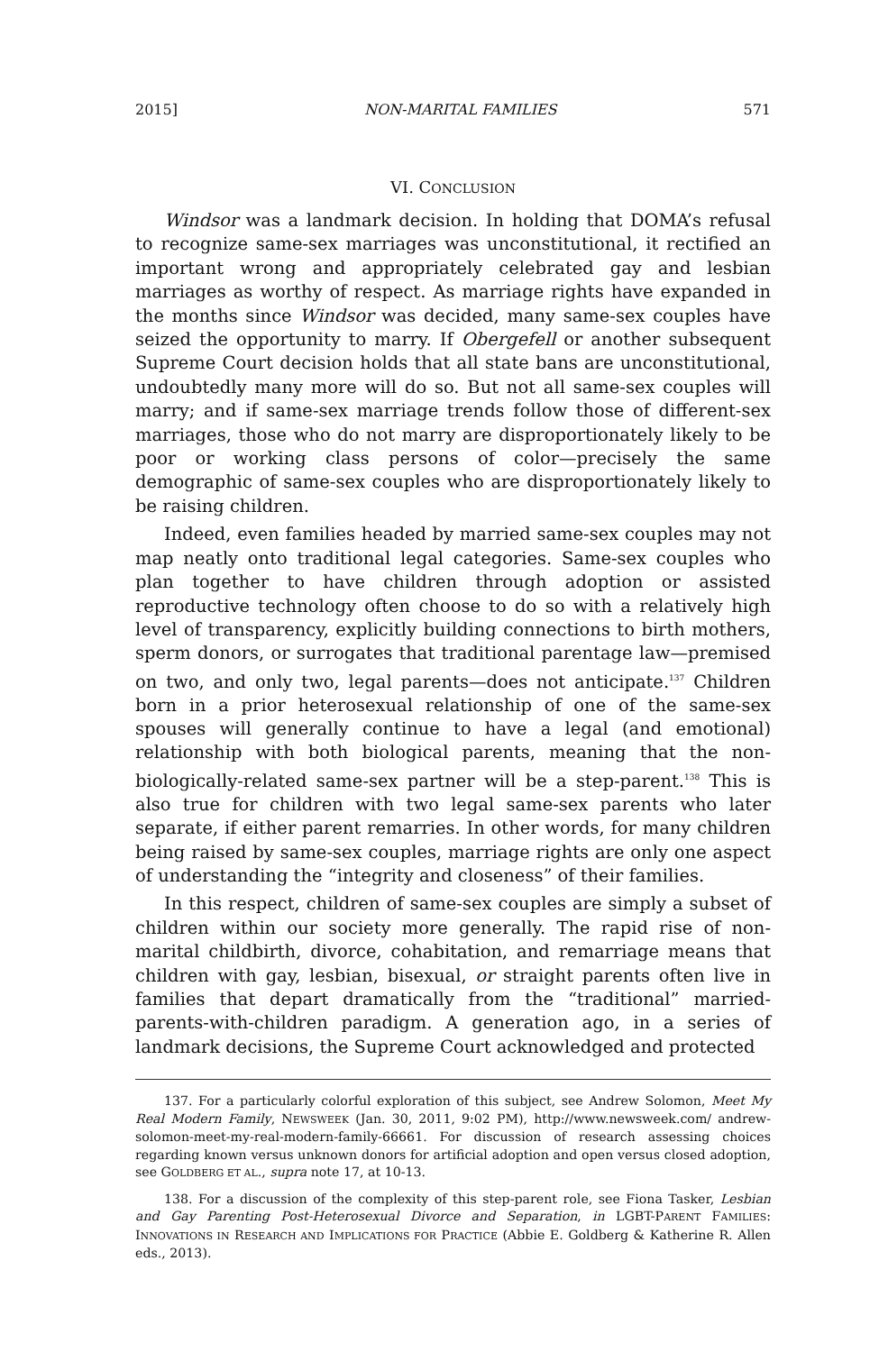2015] NON-MARITAL FAMILIES 571
VI. CONCLUSION
Windsor was a landmark decision. In holding that DOMA’s refusal to recognize same-sex marriages was unconstitutional, it rectified an important wrong and appropriately celebrated gay and lesbian marriages as worthy of respect. As marriage rights have expanded in the months since Windsor was decided, many same-sex couples have seized the opportunity to marry. If Obergefell or another subsequent Supreme Court decision holds that all state bans are unconstitutional, undoubtedly many more will do so. But not all same-sex couples will marry; and if same-sex marriage trends follow those of different-sex marriages, those who do not marry are disproportionately likely to be poor or working class persons of color—precisely the same demographic of same-sex couples who are disproportionately likely to be raising children.
Indeed, even families headed by married same-sex couples may not map neatly onto traditional legal categories. Same-sex couples who plan together to have children through adoption or assisted reproductive technology often choose to do so with a relatively high level of transparency, explicitly building connections to birth mothers, sperm donors, or surrogates that traditional parentage law—premised on two, and only two, legal parents—does not anticipate.<sup>137</sup> Children born in a prior heterosexual relationship of one of the same-sex spouses will generally continue to have a legal (and emotional) relationship with both biological parents, meaning that the non-biologically-related same-sex partner will be a step-parent.<sup>138</sup> This is also true for children with two legal same-sex parents who later separate, if either parent remarries. In other words, for many children being raised by same-sex couples, marriage rights are only one aspect of understanding the “integrity and closeness” of their families.
In this respect, children of same-sex couples are simply a subset of children within our society more generally. The rapid rise of non-marital childbirth, divorce, cohabitation, and remarriage means that children with gay, lesbian, bisexual, or straight parents often live in families that depart dramatically from the “traditional” married-parents-with-children paradigm. A generation ago, in a series of landmark decisions, the Supreme Court acknowledged and protected
137. For a particularly colorful exploration of this subject, see Andrew Solomon, Meet My Real Modern Family, NEWSWEEK (Jan. 30, 2011, 9:02 PM), http://www.newsweek.com/ andrew-solomon-meet-my-real-modern-family-66661. For discussion of research assessing choices regarding known versus unknown donors for artificial adoption and open versus closed adoption, see GOLDBERG ET AL., supra note 17, at 10-13.
138. For a discussion of the complexity of this step-parent role, see Fiona Tasker, Lesbian and Gay Parenting Post-Heterosexual Divorce and Separation, in LGBT-PARENT FAMILIES: INNOVATIONS IN RESEARCH AND IMPLICATIONS FOR PRACTICE (Abbie E. Goldberg & Katherine R. Allen eds., 2013).